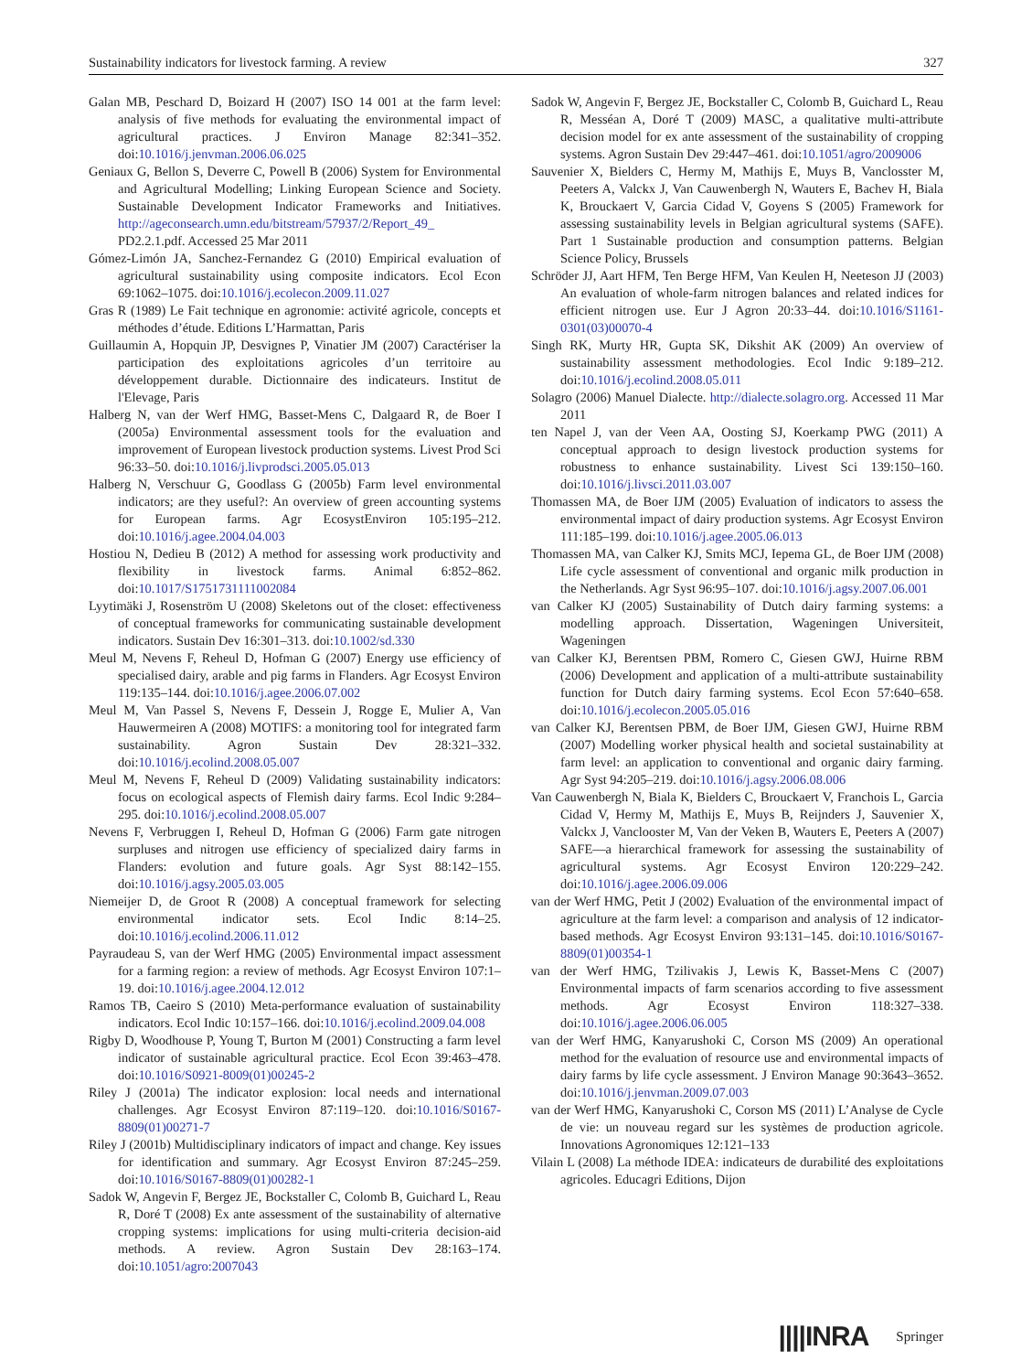Sustainability indicators for livestock farming. A review 327
Galan MB, Peschard D, Boizard H (2007) ISO 14 001 at the farm level: analysis of five methods for evaluating the environmental impact of agricultural practices. J Environ Manage 82:341–352. doi:10.1016/j.jenvman.2006.06.025
Geniaux G, Bellon S, Deverre C, Powell B (2006) System for Environmental and Agricultural Modelling; Linking European Science and Society. Sustainable Development Indicator Frameworks and Initiatives. http://ageconsearch.umn.edu/bitstream/57937/2/Report_49_ PD2.2.1.pdf. Accessed 25 Mar 2011
Gómez-Limón JA, Sanchez-Fernandez G (2010) Empirical evaluation of agricultural sustainability using composite indicators. Ecol Econ 69:1062–1075. doi:10.1016/j.ecolecon.2009.11.027
Gras R (1989) Le Fait technique en agronomie: activité agricole, concepts et méthodes d’étude. Editions L’Harmattan, Paris
Guillaumin A, Hopquin JP, Desvignes P, Vinatier JM (2007) Caractériser la participation des exploitations agricoles d’un territoire au développement durable. Dictionnaire des indicateurs. Institut de l'Elevage, Paris
Halberg N, van der Werf HMG, Basset-Mens C, Dalgaard R, de Boer I (2005a) Environmental assessment tools for the evaluation and improvement of European livestock production systems. Livest Prod Sci 96:33–50. doi:10.1016/j.livprodsci.2005.05.013
Halberg N, Verschuur G, Goodlass G (2005b) Farm level environmental indicators; are they useful?: An overview of green accounting systems for European farms. Agr EcosystEnviron 105:195–212. doi:10.1016/j.agee.2004.04.003
Hostiou N, Dedieu B (2012) A method for assessing work productivity and flexibility in livestock farms. Animal 6:852–862. doi:10.1017/S1751731111002084
Lyytimäki J, Rosenström U (2008) Skeletons out of the closet: effectiveness of conceptual frameworks for communicating sustainable development indicators. Sustain Dev 16:301–313. doi:10.1002/sd.330
Meul M, Nevens F, Reheul D, Hofman G (2007) Energy use efficiency of specialised dairy, arable and pig farms in Flanders. Agr Ecosyst Environ 119:135–144. doi:10.1016/j.agee.2006.07.002
Meul M, Van Passel S, Nevens F, Dessein J, Rogge E, Mulier A, Van Hauwermeiren A (2008) MOTIFS: a monitoring tool for integrated farm sustainability. Agron Sustain Dev 28:321–332. doi:10.1016/j.ecolind.2008.05.007
Meul M, Nevens F, Reheul D (2009) Validating sustainability indicators: focus on ecological aspects of Flemish dairy farms. Ecol Indic 9:284–295. doi:10.1016/j.ecolind.2008.05.007
Nevens F, Verbruggen I, Reheul D, Hofman G (2006) Farm gate nitrogen surpluses and nitrogen use efficiency of specialized dairy farms in Flanders: evolution and future goals. Agr Syst 88:142–155. doi:10.1016/j.agsy.2005.03.005
Niemeijer D, de Groot R (2008) A conceptual framework for selecting environmental indicator sets. Ecol Indic 8:14–25. doi:10.1016/j.ecolind.2006.11.012
Payraudeau S, van der Werf HMG (2005) Environmental impact assessment for a farming region: a review of methods. Agr Ecosyst Environ 107:1–19. doi:10.1016/j.agee.2004.12.012
Ramos TB, Caeiro S (2010) Meta-performance evaluation of sustainability indicators. Ecol Indic 10:157–166. doi:10.1016/j.ecolind.2009.04.008
Rigby D, Woodhouse P, Young T, Burton M (2001) Constructing a farm level indicator of sustainable agricultural practice. Ecol Econ 39:463–478. doi:10.1016/S0921-8009(01)00245-2
Riley J (2001a) The indicator explosion: local needs and international challenges. Agr Ecosyst Environ 87:119–120. doi:10.1016/S0167-8809(01)00271-7
Riley J (2001b) Multidisciplinary indicators of impact and change. Key issues for identification and summary. Agr Ecosyst Environ 87:245–259. doi:10.1016/S0167-8809(01)00282-1
Sadok W, Angevin F, Bergez JE, Bockstaller C, Colomb B, Guichard L, Reau R, Doré T (2008) Ex ante assessment of the sustainability of alternative cropping systems: implications for using multi-criteria decision-aid methods. A review. Agron Sustain Dev 28:163–174. doi:10.1051/agro:2007043
Sadok W, Angevin F, Bergez JE, Bockstaller C, Colomb B, Guichard L, Reau R, Messéan A, Doré T (2009) MASC, a qualitative multi-attribute decision model for ex ante assessment of the sustainability of cropping systems. Agron Sustain Dev 29:447–461. doi:10.1051/agro/2009006
Sauvenier X, Bielders C, Hermy M, Mathijs E, Muys B, Vanclosster M, Peeters A, Valckx J, Van Cauwenbergh N, Wauters E, Bachev H, Biala K, Brouckaert V, Garcia Cidad V, Goyens S (2005) Framework for assessing sustainability levels in Belgian agricultural systems (SAFE). Part 1 Sustainable production and consumption patterns. Belgian Science Policy, Brussels
Schröder JJ, Aart HFM, Ten Berge HFM, Van Keulen H, Neeteson JJ (2003) An evaluation of whole-farm nitrogen balances and related indices for efficient nitrogen use. Eur J Agron 20:33–44. doi:10.1016/S1161-0301(03)00070-4
Singh RK, Murty HR, Gupta SK, Dikshit AK (2009) An overview of sustainability assessment methodologies. Ecol Indic 9:189–212. doi:10.1016/j.ecolind.2008.05.011
Solagro (2006) Manuel Dialecte. http://dialecte.solagro.org. Accessed 11 Mar 2011
ten Napel J, van der Veen AA, Oosting SJ, Koerkamp PWG (2011) A conceptual approach to design livestock production systems for robustness to enhance sustainability. Livest Sci 139:150–160. doi:10.1016/j.livsci.2011.03.007
Thomassen MA, de Boer IJM (2005) Evaluation of indicators to assess the environmental impact of dairy production systems. Agr Ecosyst Environ 111:185–199. doi:10.1016/j.agee.2005.06.013
Thomassen MA, van Calker KJ, Smits MCJ, Iepema GL, de Boer IJM (2008) Life cycle assessment of conventional and organic milk production in the Netherlands. Agr Syst 96:95–107. doi:10.1016/j.agsy.2007.06.001
van Calker KJ (2005) Sustainability of Dutch dairy farming systems: a modelling approach. Dissertation, Wageningen Universiteit, Wageningen
van Calker KJ, Berentsen PBM, Romero C, Giesen GWJ, Huirne RBM (2006) Development and application of a multi-attribute sustainability function for Dutch dairy farming systems. Ecol Econ 57:640–658. doi:10.1016/j.ecolecon.2005.05.016
van Calker KJ, Berentsen PBM, de Boer IJM, Giesen GWJ, Huirne RBM (2007) Modelling worker physical health and societal sustainability at farm level: an application to conventional and organic dairy farming. Agr Syst 94:205–219. doi:10.1016/j.agsy.2006.08.006
Van Cauwenbergh N, Biala K, Bielders C, Brouckaert V, Franchois L, Garcia Cidad V, Hermy M, Mathijs E, Muys B, Reijnders J, Sauvenier X, Valckx J, Vanclooster M, Van der Veken B, Wauters E, Peeters A (2007) SAFE—a hierarchical framework for assessing the sustainability of agricultural systems. Agr Ecosyst Environ 120:229–242. doi:10.1016/j.agee.2006.09.006
van der Werf HMG, Petit J (2002) Evaluation of the environmental impact of agriculture at the farm level: a comparison and analysis of 12 indicator-based methods. Agr Ecosyst Environ 93:131–145. doi:10.1016/S0167-8809(01)00354-1
van der Werf HMG, Tzilivakis J, Lewis K, Basset-Mens C (2007) Environmental impacts of farm scenarios according to five assessment methods. Agr Ecosyst Environ 118:327–338. doi:10.1016/j.agee.2006.06.005
van der Werf HMG, Kanyarushoki C, Corson MS (2009) An operational method for the evaluation of resource use and environmental impacts of dairy farms by life cycle assessment. J Environ Manage 90:3643–3652. doi:10.1016/j.jenvman.2009.07.003
van der Werf HMG, Kanyarushoki C, Corson MS (2011) L’Analyse de Cycle de vie: un nouveau regard sur les systèmes de production agricole. Innovations Agronomiques 12:121–133
Vilain L (2008) La méthode IDEA: indicateurs de durabilité des exploitations agricoles. Educagri Editions, Dijon
||||INRA Springer